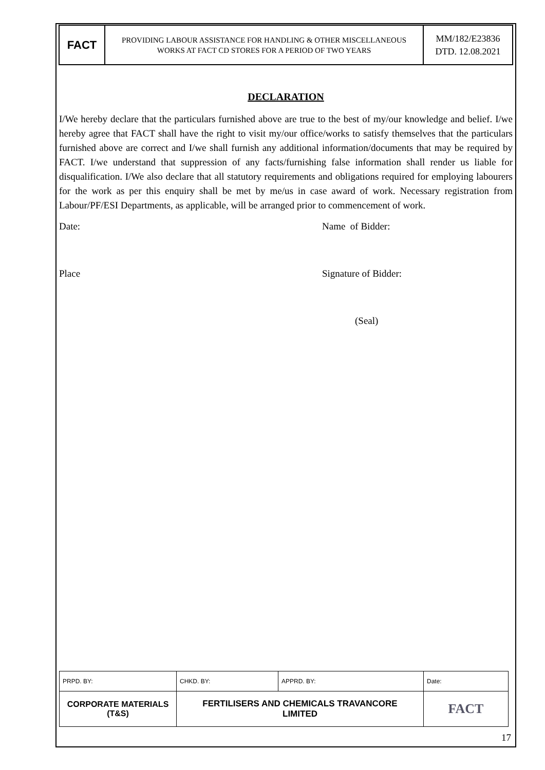| FACT | PROVIDING LABOUR ASSISTANCE FOR HANDLING & OTHER MISCELLANEOUS WORKS AT FACT CD STORES FOR A PERIOD OF TWO YEARS | MM/182/E23836 DTD. 12.08.2021 |
DECLARATION
I/We hereby declare that the particulars furnished above are true to the best of my/our knowledge and belief. I/we hereby agree that FACT shall have the right to visit my/our office/works to satisfy themselves that the particulars furnished above are correct and I/we shall furnish any additional information/documents that may be required by FACT. I/we understand that suppression of any facts/furnishing false information shall render us liable for disqualification. I/We also declare that all statutory requirements and obligations required for employing labourers for the work as per this enquiry shall be met by me/us in case award of work. Necessary registration from Labour/PF/ESI Departments, as applicable, will be arranged prior to commencement of work.
Date: Name of Bidder:
Place Signature of Bidder:
(Seal)
| PRPD. BY: | CHKD. BY: | APPRD. BY: | Date: |
| CORPORATE MATERIALS (T&S) | FERTILISERS AND CHEMICALS TRAVANCORE LIMITED | | FACT |
17